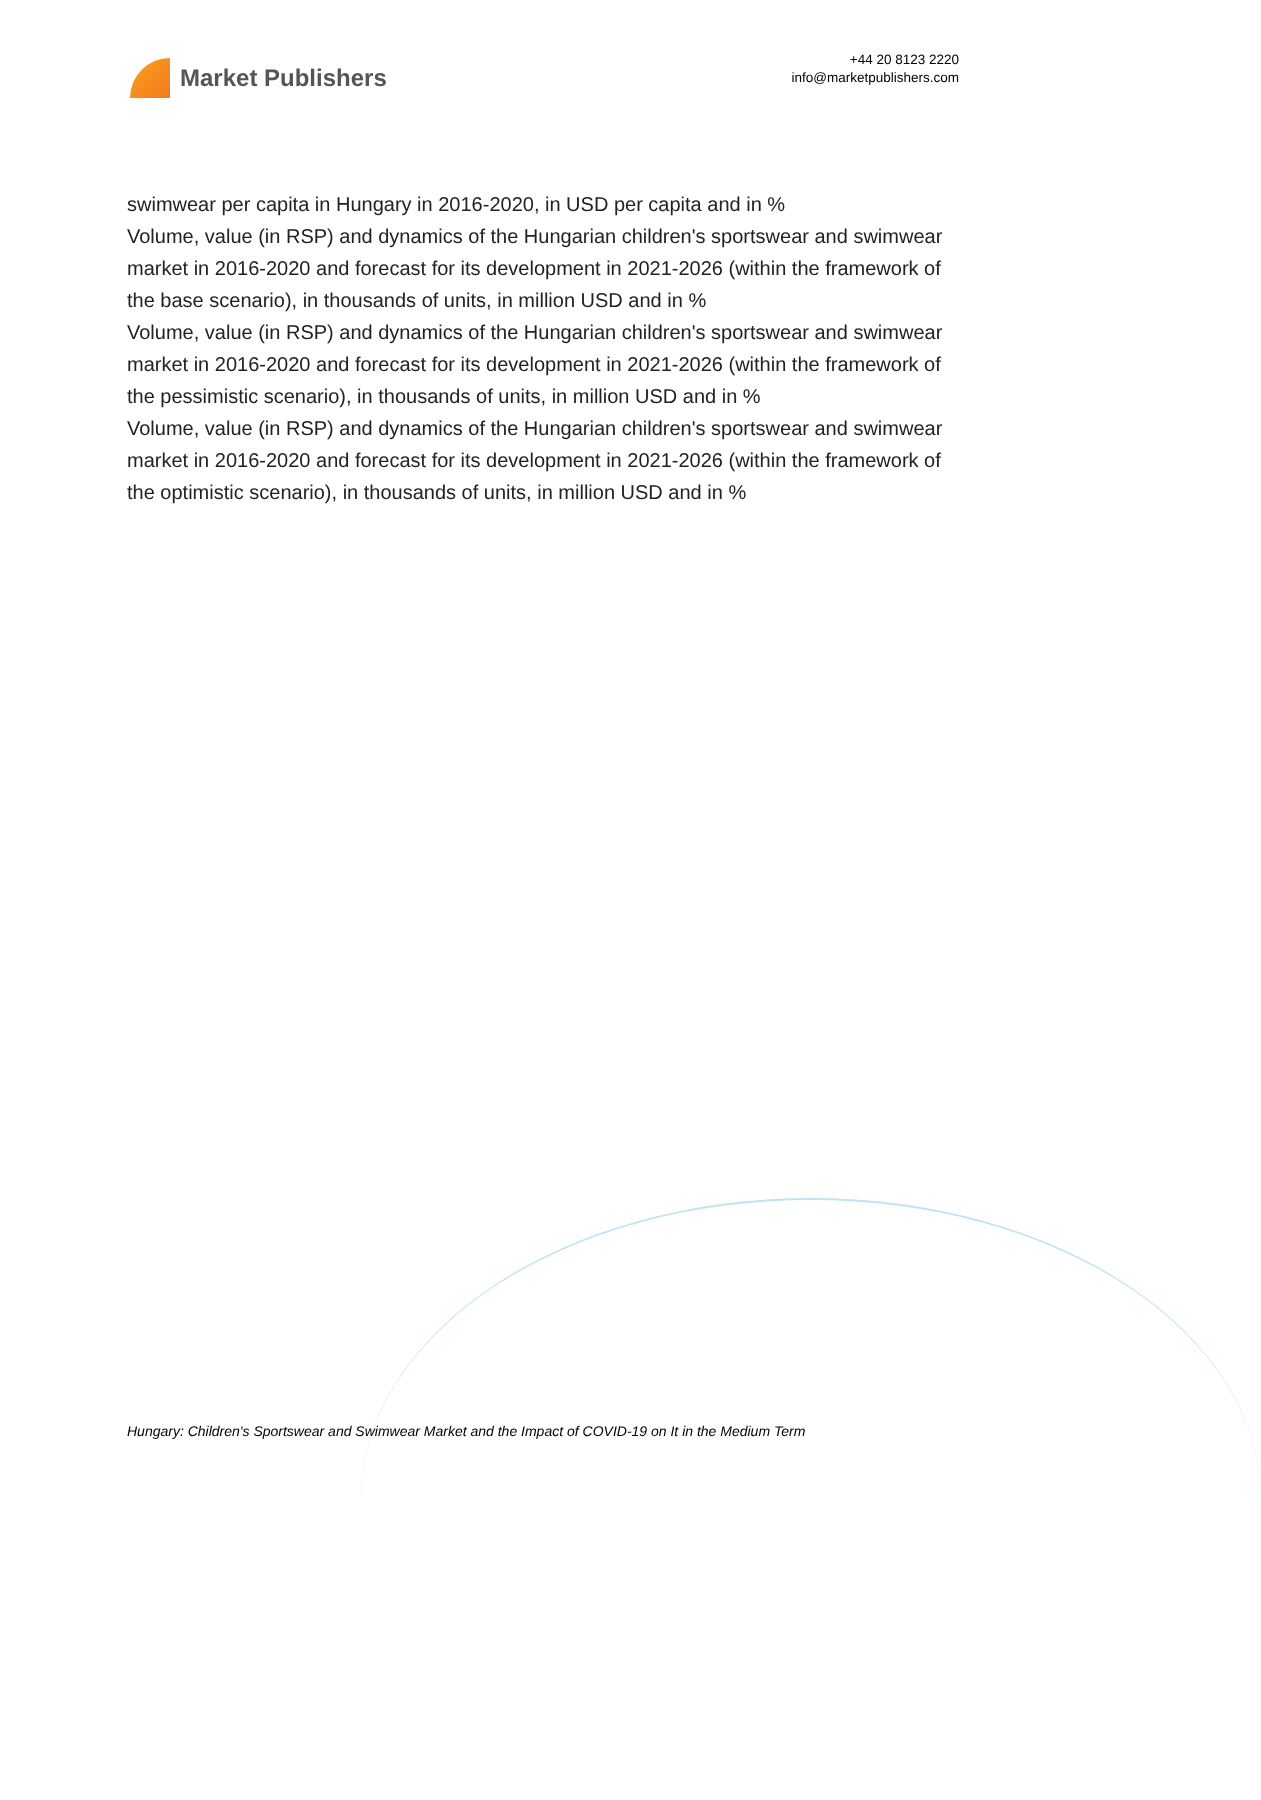Market Publishers
+44 20 8123 2220
info@marketpublishers.com
swimwear per capita in Hungary in 2016-2020, in USD per capita and in %
Volume, value (in RSP) and dynamics of the Hungarian children's sportswear and swimwear market in 2016-2020 and forecast for its development in 2021-2026 (within the framework of the base scenario), in thousands of units, in million USD and in %
Volume, value (in RSP) and dynamics of the Hungarian children's sportswear and swimwear market in 2016-2020 and forecast for its development in 2021-2026 (within the framework of the pessimistic scenario), in thousands of units, in million USD and in %
Volume, value (in RSP) and dynamics of the Hungarian children's sportswear and swimwear market in 2016-2020 and forecast for its development in 2021-2026 (within the framework of the optimistic scenario), in thousands of units, in million USD and in %
Hungary: Children's Sportswear and Swimwear Market and the Impact of COVID-19 on It in the Medium Term